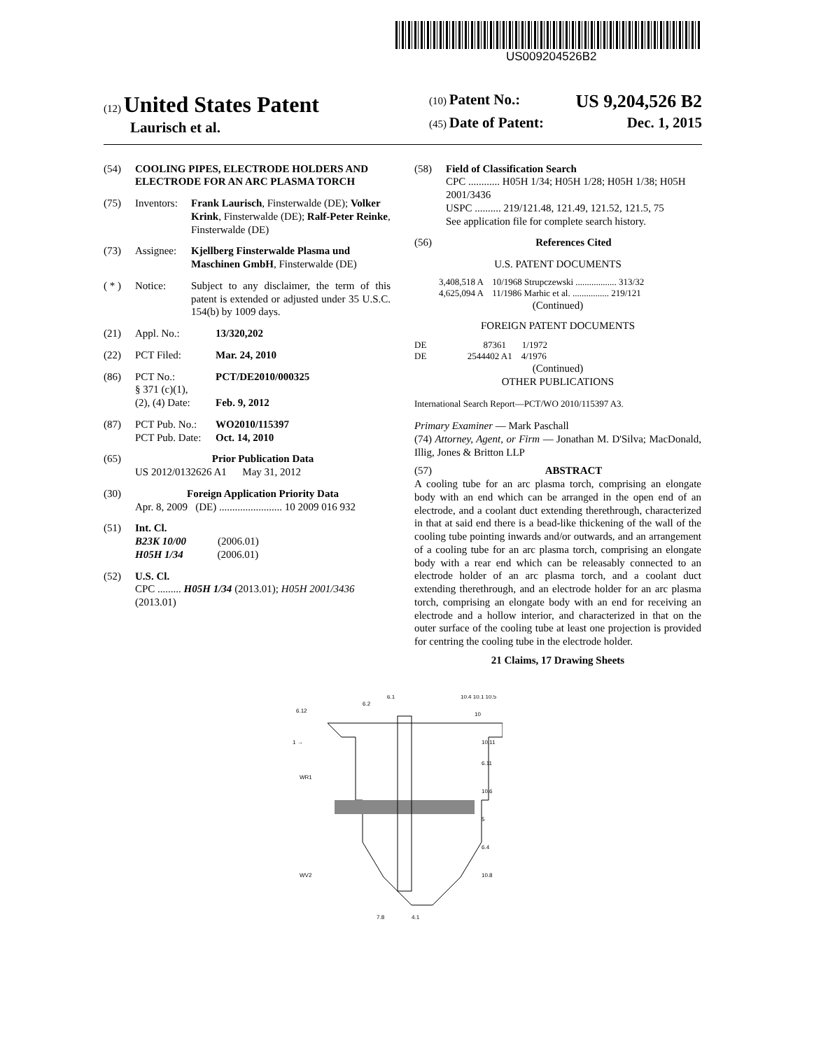US009204526B2
(12) United States Patent
Laurisch et al.
(10) Patent No.: US 9,204,526 B2
(45) Date of Patent: Dec. 1, 2015
(54) COOLING PIPES, ELECTRODE HOLDERS AND ELECTRODE FOR AN ARC PLASMA TORCH
(75) Inventors: Frank Laurisch, Finsterwalde (DE); Volker Krink, Finsterwalde (DE); Ralf-Peter Reinke, Finsterwalde (DE)
(73) Assignee: Kjellberg Finsterwalde Plasma und Maschinen GmbH, Finsterwalde (DE)
( * ) Notice: Subject to any disclaimer, the term of this patent is extended or adjusted under 35 U.S.C. 154(b) by 1009 days.
(21) Appl. No.: 13/320,202
(22) PCT Filed: Mar. 24, 2010
(86) PCT No.:
§ 371 (c)(1),
(2), (4) Date: PCT/DE2010/000325
Feb. 9, 2012
(87) PCT Pub. No.:
PCT Pub. Date: WO2010/115397
Oct. 14, 2010
(65) Prior Publication Data
US 2012/0132626 A1 May 31, 2012
(30) Foreign Application Priority Data
Apr. 8, 2009 (DE) ........................ 10 2009 016 932
(51) Int. Cl.
B23K 10/00 (2006.01)
H05H 1/34 (2006.01)
(52) U.S. Cl.
CPC ......... H05H 1/34 (2013.01); H05H 2001/3436 (2013.01)
(58) Field of Classification Search
CPC ............ H05H 1/34; H05H 1/28; H05H 1/38; H05H 2001/3436
USPC .......... 219/121.48, 121.49, 121.52, 121.5, 75
See application file for complete search history.
(56) References Cited
U.S. PATENT DOCUMENTS
3,408,518 A 10/1968 Strupczewski .................. 313/32
4,625,094 A 11/1986 Marhic et al. ................ 219/121
(Continued)
FOREIGN PATENT DOCUMENTS
DE 87361 1/1972
DE 2544402 A1 4/1976
(Continued)
OTHER PUBLICATIONS
International Search Report—PCT/WO 2010/115397 A3.
Primary Examiner — Mark Paschall
(74) Attorney, Agent, or Firm — Jonathan M. D'Silva; MacDonald, Illig, Jones & Britton LLP
(57) ABSTRACT
A cooling tube for an arc plasma torch, comprising an elongate body with an end which can be arranged in the open end of an electrode, and a coolant duct extending therethrough, characterized in that at said end there is a bead-like thickening of the wall of the cooling tube pointing inwards and/or outwards, and an arrangement of a cooling tube for an arc plasma torch, comprising an elongate body with a rear end which can be releasably connected to an electrode holder of an arc plasma torch, and a coolant duct extending therethrough, and an electrode holder for an arc plasma torch, comprising an elongate body with an end for receiving an electrode and a hollow interior, and characterized in that on the outer surface of the cooling tube at least one projection is provided for centring the cooling tube in the electrode holder.
21 Claims, 17 Drawing Sheets
6.12
6.2
6.1
10.4 10.1 10.5
10
10.11
6.11
10.6
5
6.4
10.8
1 →
WR1
WV2
7.8
4.1